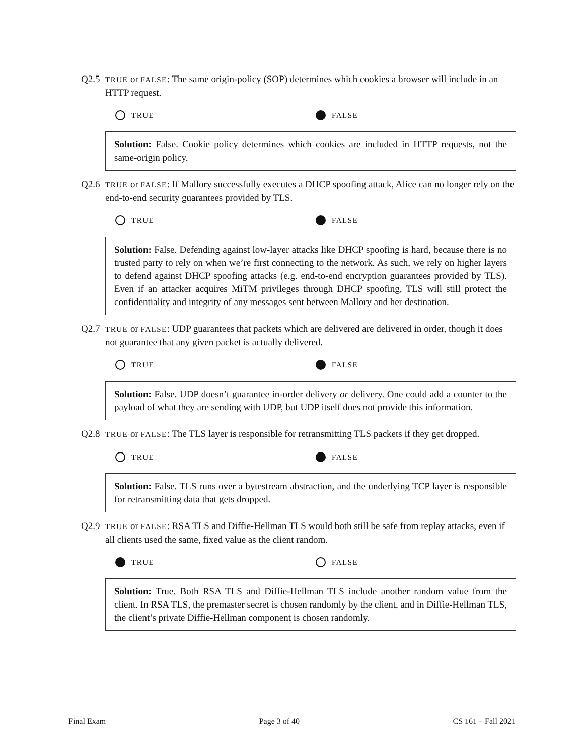Q2.5
TRUE or FALSE: The same origin-policy (SOP) determines which cookies a browser will include in an HTTP request.
TRUE FALSE
Solution: False. Cookie policy determines which cookies are included in HTTP requests, not the same-origin policy.
Q2.6
TRUE or FALSE: If Mallory successfully executes a DHCP spoofing attack, Alice can no longer rely on the end-to-end security guarantees provided by TLS.
TRUE FALSE
Solution: False. Defending against low-layer attacks like DHCP spoofing is hard, because there is no trusted party to rely on when we’re first connecting to the network. As such, we rely on higher layers to defend against DHCP spoofing attacks (e.g. end-to-end encryption guarantees provided by TLS). Even if an attacker acquires MiTM privileges through DHCP spoofing, TLS will still protect the confidentiality and integrity of any messages sent between Mallory and her destination.
Q2.7
TRUE or FALSE: UDP guarantees that packets which are delivered are delivered in order, though it does not guarantee that any given packet is actually delivered.
TRUE FALSE
Solution: False. UDP doesn’t guarantee in-order delivery or delivery. One could add a counter to the payload of what they are sending with UDP, but UDP itself does not provide this information.
Q2.8
TRUE or FALSE: The TLS layer is responsible for retransmitting TLS packets if they get dropped.
TRUE FALSE
Solution: False. TLS runs over a bytestream abstraction, and the underlying TCP layer is responsible for retransmitting data that gets dropped.
Q2.9
TRUE or FALSE: RSA TLS and Diffie-Hellman TLS would both still be safe from replay attacks, even if all clients used the same, fixed value as the client random.
TRUE FALSE
Solution: True. Both RSA TLS and Diffie-Hellman TLS include another random value from the client. In RSA TLS, the premaster secret is chosen randomly by the client, and in Diffie-Hellman TLS, the client’s private Diffie-Hellman component is chosen randomly.
Final Exam Page 3 of 40 CS 161 – Fall 2021